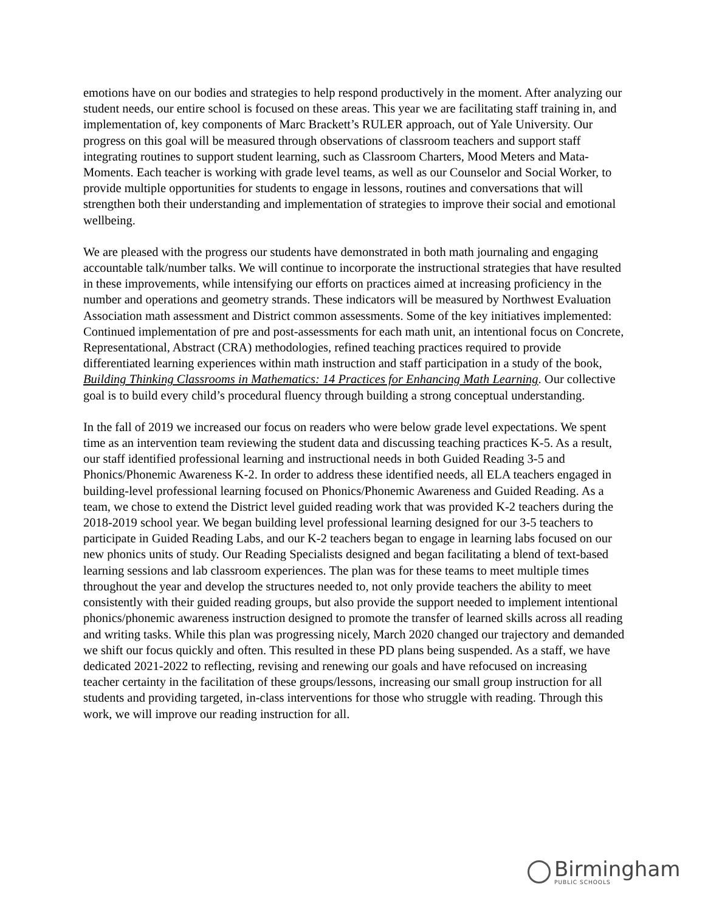emotions have on our bodies and strategies to help respond productively in the moment. After analyzing our student needs, our entire school is focused on these areas. This year we are facilitating staff training in, and implementation of, key components of Marc Brackett’s RULER approach, out of Yale University. Our progress on this goal will be measured through observations of classroom teachers and support staff integrating routines to support student learning, such as Classroom Charters, Mood Meters and Mata-Moments. Each teacher is working with grade level teams, as well as our Counselor and Social Worker, to provide multiple opportunities for students to engage in lessons, routines and conversations that will strengthen both their understanding and implementation of strategies to improve their social and emotional wellbeing.
We are pleased with the progress our students have demonstrated in both math journaling and engaging accountable talk/number talks. We will continue to incorporate the instructional strategies that have resulted in these improvements, while intensifying our efforts on practices aimed at increasing proficiency in the number and operations and geometry strands. These indicators will be measured by Northwest Evaluation Association math assessment and District common assessments. Some of the key initiatives implemented: Continued implementation of pre and post-assessments for each math unit, an intentional focus on Concrete, Representational, Abstract (CRA) methodologies, refined teaching practices required to provide differentiated learning experiences within math instruction and staff participation in a study of the book, Building Thinking Classrooms in Mathematics: 14 Practices for Enhancing Math Learning. Our collective goal is to build every child’s procedural fluency through building a strong conceptual understanding.
In the fall of 2019 we increased our focus on readers who were below grade level expectations. We spent time as an intervention team reviewing the student data and discussing teaching practices K-5. As a result, our staff identified professional learning and instructional needs in both Guided Reading 3-5 and Phonics/Phonemic Awareness K-2. In order to address these identified needs, all ELA teachers engaged in building-level professional learning focused on Phonics/Phonemic Awareness and Guided Reading. As a team, we chose to extend the District level guided reading work that was provided K-2 teachers during the 2018-2019 school year. We began building level professional learning designed for our 3-5 teachers to participate in Guided Reading Labs, and our K-2 teachers began to engage in learning labs focused on our new phonics units of study. Our Reading Specialists designed and began facilitating a blend of text-based learning sessions and lab classroom experiences. The plan was for these teams to meet multiple times throughout the year and develop the structures needed to, not only provide teachers the ability to meet consistently with their guided reading groups, but also provide the support needed to implement intentional phonics/phonemic awareness instruction designed to promote the transfer of learned skills across all reading and writing tasks. While this plan was progressing nicely, March 2020 changed our trajectory and demanded we shift our focus quickly and often. This resulted in these PD plans being suspended. As a staff, we have dedicated 2021-2022 to reflecting, revising and renewing our goals and have refocused on increasing teacher certainty in the facilitation of these groups/lessons, increasing our small group instruction for all students and providing targeted, in-class interventions for those who struggle with reading. Through this work, we will improve our reading instruction for all.
Birmingham
PUBLIC SCHOOLS